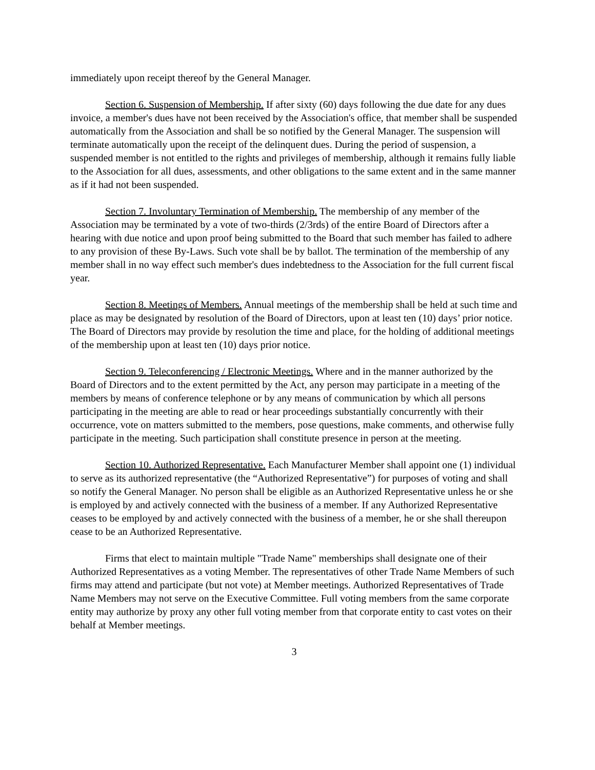immediately upon receipt thereof by the General Manager.
Section 6. Suspension of Membership. If after sixty (60) days following the due date for any dues invoice, a member's dues have not been received by the Association's office, that member shall be suspended automatically from the Association and shall be so notified by the General Manager. The suspension will terminate automatically upon the receipt of the delinquent dues. During the period of suspension, a suspended member is not entitled to the rights and privileges of membership, although it remains fully liable to the Association for all dues, assessments, and other obligations to the same extent and in the same manner as if it had not been suspended.
Section 7. Involuntary Termination of Membership. The membership of any member of the Association may be terminated by a vote of two-thirds (2/3rds) of the entire Board of Directors after a hearing with due notice and upon proof being submitted to the Board that such member has failed to adhere to any provision of these By-Laws. Such vote shall be by ballot. The termination of the membership of any member shall in no way effect such member's dues indebtedness to the Association for the full current fiscal year.
Section 8. Meetings of Members. Annual meetings of the membership shall be held at such time and place as may be designated by resolution of the Board of Directors, upon at least ten (10) days’ prior notice. The Board of Directors may provide by resolution the time and place, for the holding of additional meetings of the membership upon at least ten (10) days prior notice.
Section 9. Teleconferencing / Electronic Meetings. Where and in the manner authorized by the Board of Directors and to the extent permitted by the Act, any person may participate in a meeting of the members by means of conference telephone or by any means of communication by which all persons participating in the meeting are able to read or hear proceedings substantially concurrently with their occurrence, vote on matters submitted to the members, pose questions, make comments, and otherwise fully participate in the meeting. Such participation shall constitute presence in person at the meeting.
Section 10. Authorized Representative. Each Manufacturer Member shall appoint one (1) individual to serve as its authorized representative (the “Authorized Representative”) for purposes of voting and shall so notify the General Manager. No person shall be eligible as an Authorized Representative unless he or she is employed by and actively connected with the business of a member. If any Authorized Representative ceases to be employed by and actively connected with the business of a member, he or she shall thereupon cease to be an Authorized Representative.
Firms that elect to maintain multiple "Trade Name" memberships shall designate one of their Authorized Representatives as a voting Member. The representatives of other Trade Name Members of such firms may attend and participate (but not vote) at Member meetings. Authorized Representatives of Trade Name Members may not serve on the Executive Committee. Full voting members from the same corporate entity may authorize by proxy any other full voting member from that corporate entity to cast votes on their behalf at Member meetings.
3